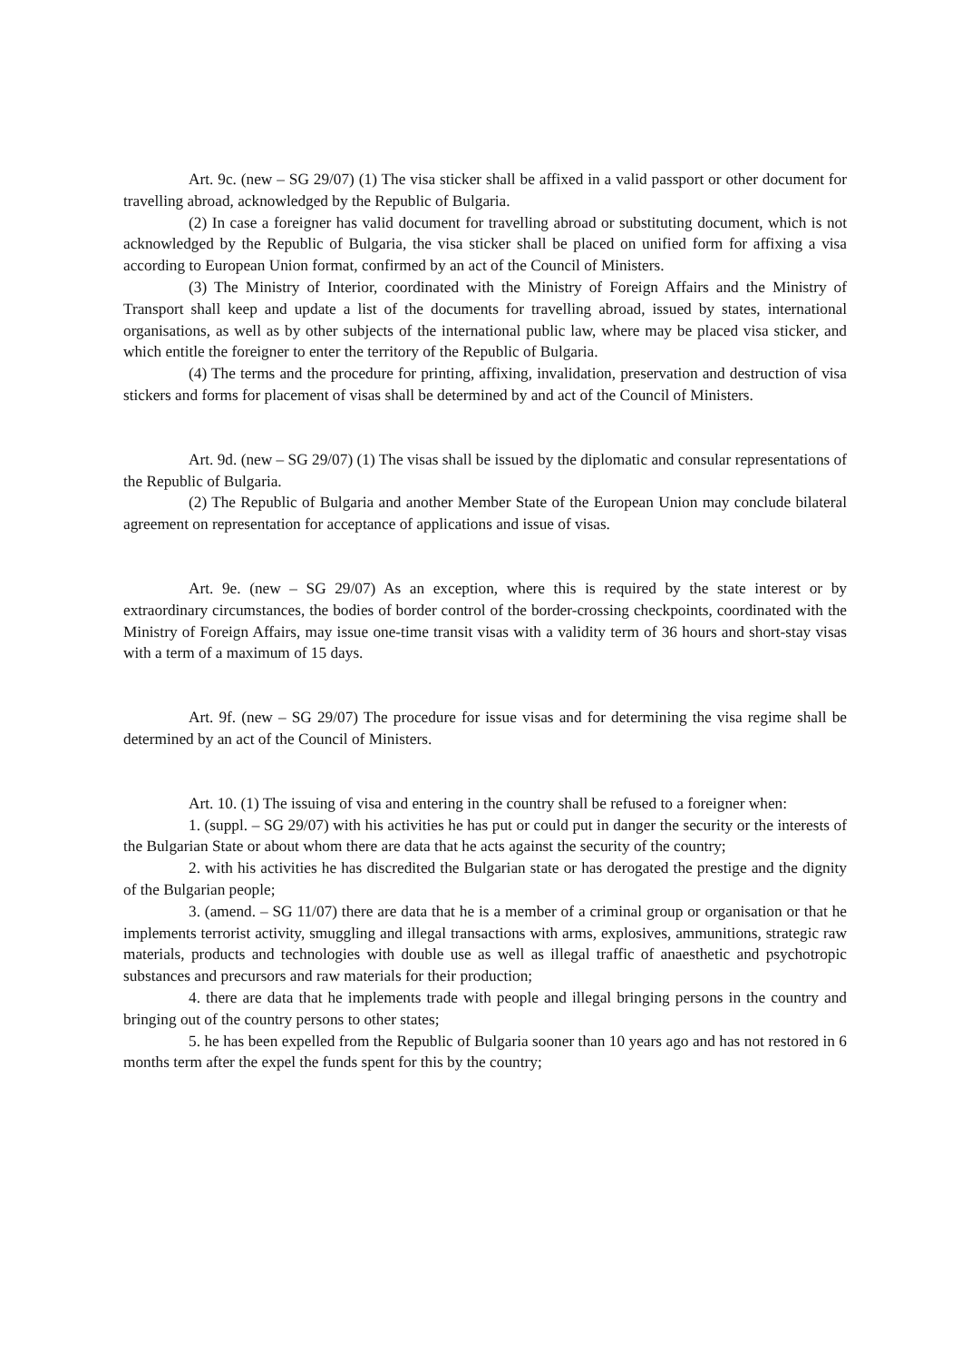Art. 9c. (new – SG 29/07) (1) The visa sticker shall be affixed in a valid passport or other document for travelling abroad, acknowledged by the Republic of Bulgaria.
(2) In case a foreigner has valid document for travelling abroad or substituting document, which is not acknowledged by the Republic of Bulgaria, the visa sticker shall be placed on unified form for affixing a visa according to European Union format, confirmed by an act of the Council of Ministers.
(3) The Ministry of Interior, coordinated with the Ministry of Foreign Affairs and the Ministry of Transport shall keep and update a list of the documents for travelling abroad, issued by states, international organisations, as well as by other subjects of the international public law, where may be placed visa sticker, and which entitle the foreigner to enter the territory of the Republic of Bulgaria.
(4) The terms and the procedure for printing, affixing, invalidation, preservation and destruction of visa stickers and forms for placement of visas shall be determined by and act of the Council of Ministers.
Art. 9d. (new – SG 29/07) (1) The visas shall be issued by the diplomatic and consular representations of the Republic of Bulgaria.
(2) The Republic of Bulgaria and another Member State of the European Union may conclude bilateral agreement on representation for acceptance of applications and issue of visas.
Art. 9e. (new – SG 29/07) As an exception, where this is required by the state interest or by extraordinary circumstances, the bodies of border control of the border-crossing checkpoints, coordinated with the Ministry of Foreign Affairs, may issue one-time transit visas with a validity term of 36 hours and short-stay visas with a term of a maximum of 15 days.
Art. 9f. (new – SG 29/07) The procedure for issue visas and for determining the visa regime shall be determined by an act of the Council of Ministers.
Art. 10. (1) The issuing of visa and entering in the country shall be refused to a foreigner when:
1. (suppl. – SG 29/07) with his activities he has put or could put in danger the security or the interests of the Bulgarian State or about whom there are data that he acts against the security of the country;
2. with his activities he has discredited the Bulgarian state or has derogated the prestige and the dignity of the Bulgarian people;
3. (amend. – SG 11/07) there are data that he is a member of a criminal group or organisation or that he implements terrorist activity, smuggling and illegal transactions with arms, explosives, ammunitions, strategic raw materials, products and technologies with double use as well as illegal traffic of anaesthetic and psychotropic substances and precursors and raw materials for their production;
4. there are data that he implements trade with people and illegal bringing persons in the country and bringing out of the country persons to other states;
5. he has been expelled from the Republic of Bulgaria sooner than 10 years ago and has not restored in 6 months term after the expel the funds spent for this by the country;